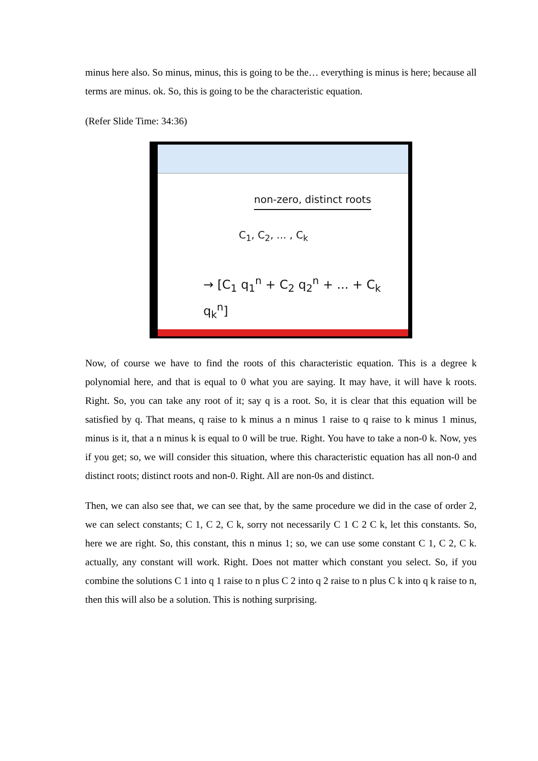minus here also. So minus, minus, this is going to be the… everything is minus is here; because all terms are minus. ok. So, this is going to be the characteristic equation.
(Refer Slide Time: 34:36)
non-zero, distinct roots
C<sub>1</sub>, C<sub>2</sub>, ... , C<sub>k</sub>
→ [C<sub>1</sub> q<sub>1</sub><sup>n</sup> + C<sub>2</sub> q<sub>2</sub><sup>n</sup> + ... + C<sub>k</sub> q<sub>k</sub><sup>n</sup>]
Now, of course we have to find the roots of this characteristic equation. This is a degree k polynomial here, and that is equal to 0 what you are saying. It may have, it will have k roots. Right. So, you can take any root of it; say q is a root. So, it is clear that this equation will be satisfied by q. That means, q raise to k minus a n minus 1 raise to q raise to k minus 1 minus, minus is it, that a n minus k is equal to 0 will be true. Right. You have to take a non-0 k. Now, yes if you get; so, we will consider this situation, where this characteristic equation has all non-0 and distinct roots; distinct roots and non-0. Right. All are non-0s and distinct.
Then, we can also see that, we can see that, by the same procedure we did in the case of order 2, we can select constants; C 1, C 2, C k, sorry not necessarily C 1 C 2 C k, let this constants. So, here we are right. So, this constant, this n minus 1; so, we can use some constant C 1, C 2, C k. actually, any constant will work. Right. Does not matter which constant you select. So, if you combine the solutions C 1 into q 1 raise to n plus C 2 into q 2 raise to n plus C k into q k raise to n, then this will also be a solution. This is nothing surprising.